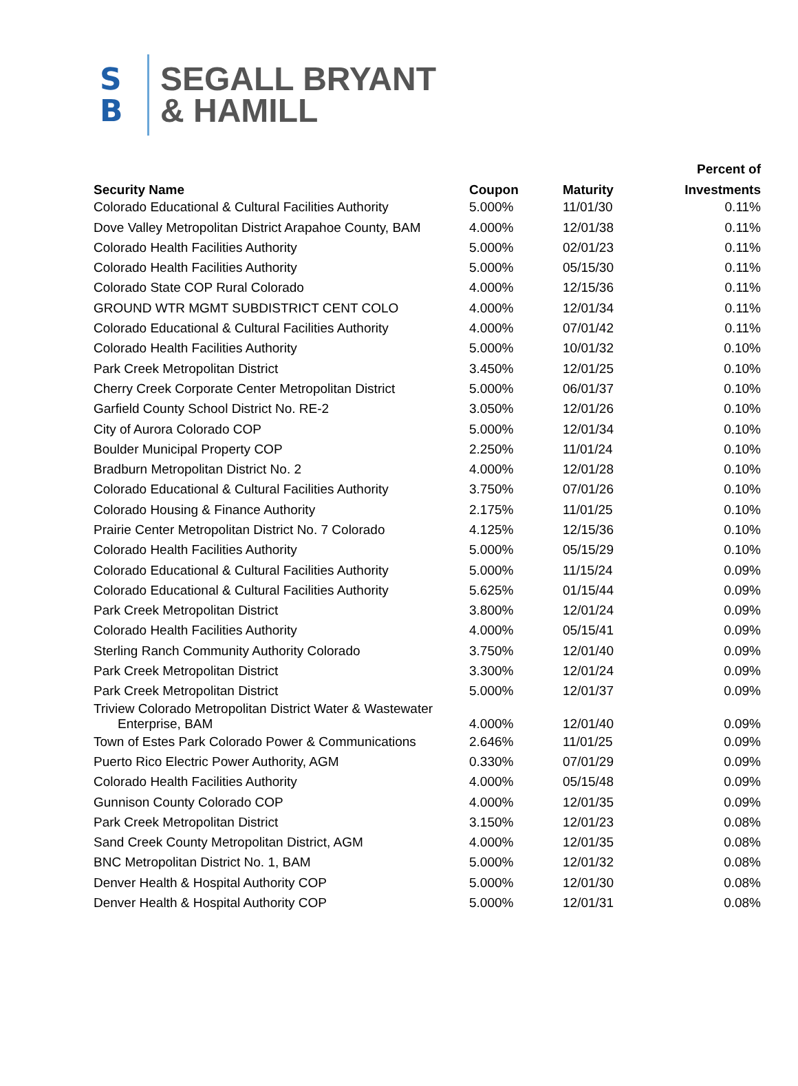S
B
SEGALL BRYANT
& HAMILL
| Security Name | Coupon | Maturity | Percent of |
| --- | --- | --- | --- |
| | | | Investments |
| Colorado Educational & Cultural Facilities Authority | 5.000% | 11/01/30 | 0.11% |
| Dove Valley Metropolitan District Arapahoe County, BAM | 4.000% | 12/01/38 | 0.11% |
| Colorado Health Facilities Authority | 5.000% | 02/01/23 | 0.11% |
| Colorado Health Facilities Authority | 5.000% | 05/15/30 | 0.11% |
| Colorado State COP Rural Colorado | 4.000% | 12/15/36 | 0.11% |
| GROUND WTR MGMT SUBDISTRICT CENT COLO | 4.000% | 12/01/34 | 0.11% |
| Colorado Educational & Cultural Facilities Authority | 4.000% | 07/01/42 | 0.11% |
| Colorado Health Facilities Authority | 5.000% | 10/01/32 | 0.10% |
| Park Creek Metropolitan District | 3.450% | 12/01/25 | 0.10% |
| Cherry Creek Corporate Center Metropolitan District | 5.000% | 06/01/37 | 0.10% |
| Garfield County School District No. RE-2 | 3.050% | 12/01/26 | 0.10% |
| City of Aurora Colorado COP | 5.000% | 12/01/34 | 0.10% |
| Boulder Municipal Property COP | 2.250% | 11/01/24 | 0.10% |
| Bradburn Metropolitan District No. 2 | 4.000% | 12/01/28 | 0.10% |
| Colorado Educational & Cultural Facilities Authority | 3.750% | 07/01/26 | 0.10% |
| Colorado Housing & Finance Authority | 2.175% | 11/01/25 | 0.10% |
| Prairie Center Metropolitan District No. 7 Colorado | 4.125% | 12/15/36 | 0.10% |
| Colorado Health Facilities Authority | 5.000% | 05/15/29 | 0.10% |
| Colorado Educational & Cultural Facilities Authority | 5.000% | 11/15/24 | 0.09% |
| Colorado Educational & Cultural Facilities Authority | 5.625% | 01/15/44 | 0.09% |
| Park Creek Metropolitan District | 3.800% | 12/01/24 | 0.09% |
| Colorado Health Facilities Authority | 4.000% | 05/15/41 | 0.09% |
| Sterling Ranch Community Authority Colorado | 3.750% | 12/01/40 | 0.09% |
| Park Creek Metropolitan District | 3.300% | 12/01/24 | 0.09% |
| Park Creek Metropolitan District | 5.000% | 12/01/37 | 0.09% |
| Triview Colorado Metropolitan District Water & Wastewater Enterprise, BAM | 4.000% | 12/01/40 | 0.09% |
| Town of Estes Park Colorado Power & Communications | 2.646% | 11/01/25 | 0.09% |
| Puerto Rico Electric Power Authority, AGM | 0.330% | 07/01/29 | 0.09% |
| Colorado Health Facilities Authority | 4.000% | 05/15/48 | 0.09% |
| Gunnison County Colorado COP | 4.000% | 12/01/35 | 0.09% |
| Park Creek Metropolitan District | 3.150% | 12/01/23 | 0.08% |
| Sand Creek County Metropolitan District, AGM | 4.000% | 12/01/35 | 0.08% |
| BNC Metropolitan District No. 1, BAM | 5.000% | 12/01/32 | 0.08% |
| Denver Health & Hospital Authority COP | 5.000% | 12/01/30 | 0.08% |
| Denver Health & Hospital Authority COP | 5.000% | 12/01/31 | 0.08% |